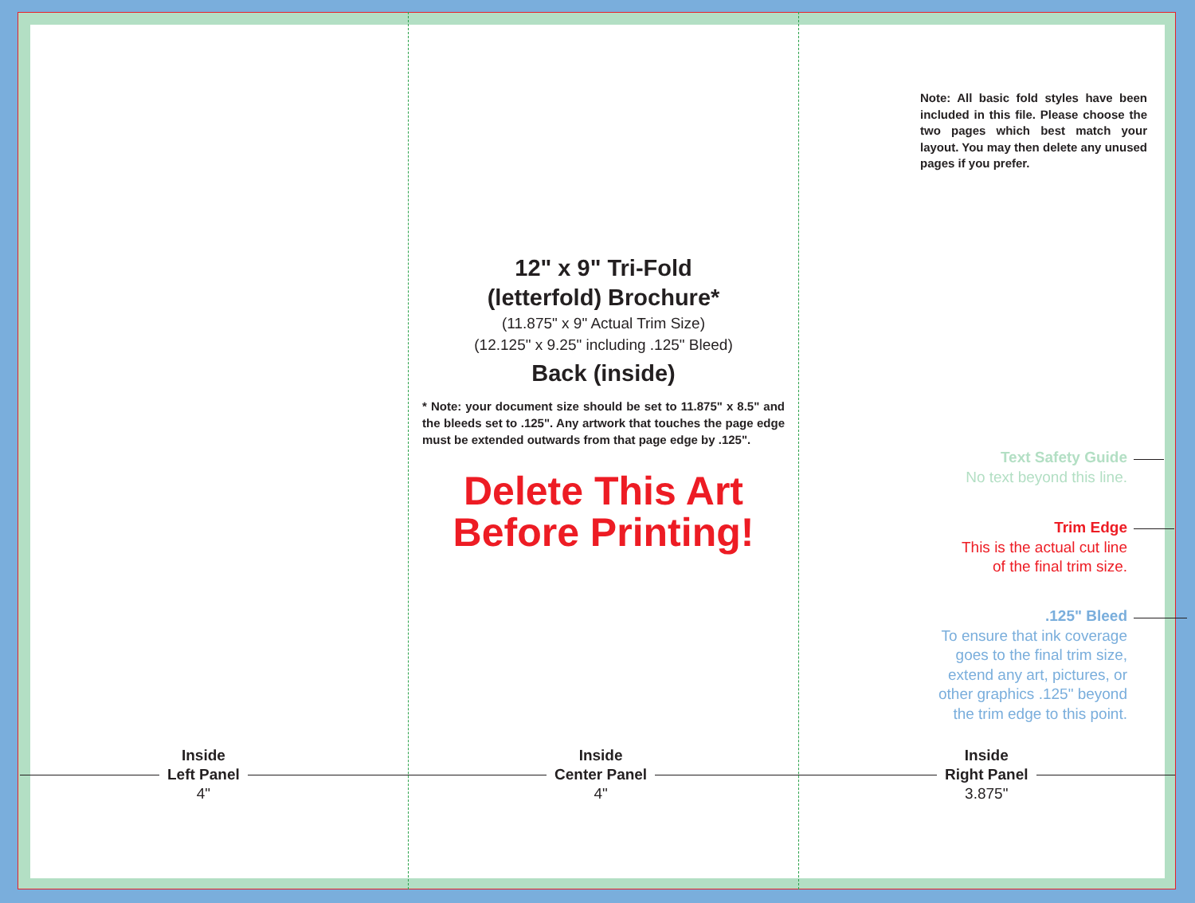12" x 9" Tri-Fold
(letterfold) Brochure*
(11.875" x 9" Actual Trim Size)
(12.125" x 9.25" including .125" Bleed)
Back (inside)
* Note: your document size should be set to 11.875" x 8.5" and the bleeds set to .125". Any artwork that touches the page edge must be extended outwards from that page edge by .125".
Delete This Art
Before Printing!
Note: All basic fold styles have been included in this file. Please choose the two pages which best match your layout. You may then delete any unused pages if you prefer.
Text Safety Guide
No text beyond this line.
Trim Edge
This is the actual cut line
of the final trim size.
.125" Bleed
To ensure that ink coverage
goes to the final trim size,
extend any art, pictures, or
other graphics .125" beyond
the trim edge to this point.
Inside
Left Panel
4"
Inside
Center Panel
4"
Inside
Right Panel
3.875"